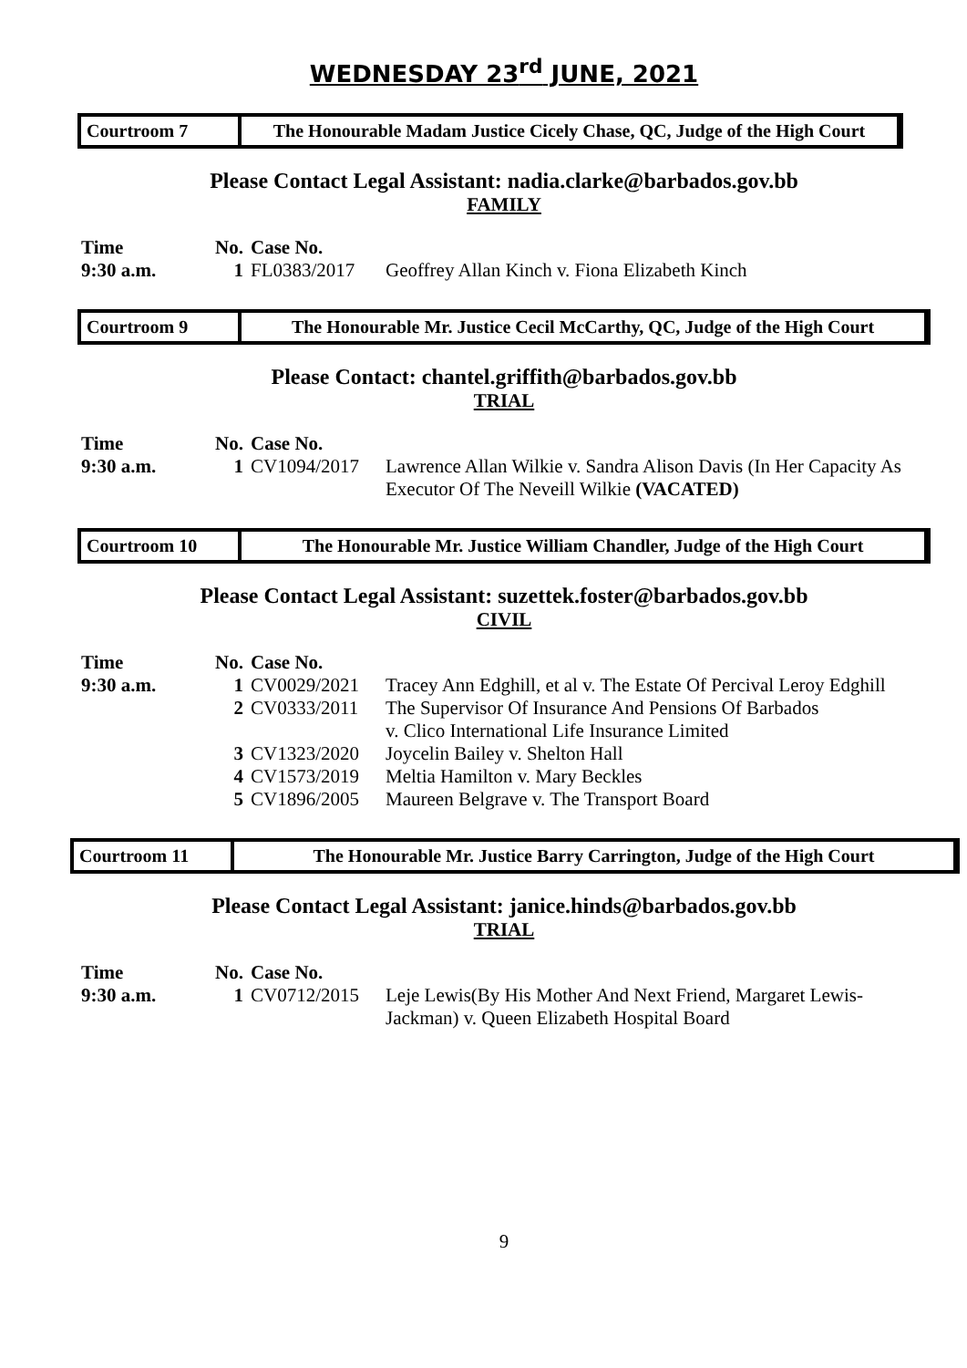WEDNESDAY 23<sup>rd</sup> JUNE, 2021
Courtroom 7 The Honourable Madam Justice Cicely Chase, QC, Judge of the High Court
Please Contact Legal Assistant: nadia.clarke@barbados.gov.bb
FAMILY
| Time | No. | Case No. | |
| --- | --- | --- | --- |
| 9:30 a.m. | 1 | FL0383/2017 | Geoffrey Allan Kinch v. Fiona Elizabeth Kinch |
Courtroom 9 The Honourable Mr. Justice Cecil McCarthy, QC, Judge of the High Court
Please Contact: chantel.griffith@barbados.gov.bb
TRIAL
| Time | No. | Case No. | |
| --- | --- | --- | --- |
| 9:30 a.m. | 1 | CV1094/2017 | Lawrence Allan Wilkie v. Sandra Alison Davis (In Her Capacity As Executor Of The Neveill Wilkie (VACATED) |
Courtroom 10 The Honourable Mr. Justice William Chandler, Judge of the High Court
Please Contact Legal Assistant: suzettek.foster@barbados.gov.bb
CIVIL
| Time | No. | Case No. | |
| --- | --- | --- | --- |
| 9:30 a.m. | 1 | CV0029/2021 | Tracey Ann Edghill, et al v. The Estate Of Percival Leroy Edghill |
| | 2 | CV0333/2011 | The Supervisor Of Insurance And Pensions Of Barbados v. Clico International Life Insurance Limited |
| | 3 | CV1323/2020 | Joycelin Bailey v. Shelton Hall |
| | 4 | CV1573/2019 | Meltia Hamilton v. Mary Beckles |
| | 5 | CV1896/2005 | Maureen Belgrave v. The Transport Board |
Courtroom 11 The Honourable Mr. Justice Barry Carrington, Judge of the High Court
Please Contact Legal Assistant: janice.hinds@barbados.gov.bb
TRIAL
| Time | No. | Case No. | |
| --- | --- | --- | --- |
| 9:30 a.m. | 1 | CV0712/2015 | Leje Lewis(By His Mother And Next Friend, Margaret Lewis-Jackman) v. Queen Elizabeth Hospital Board |
9